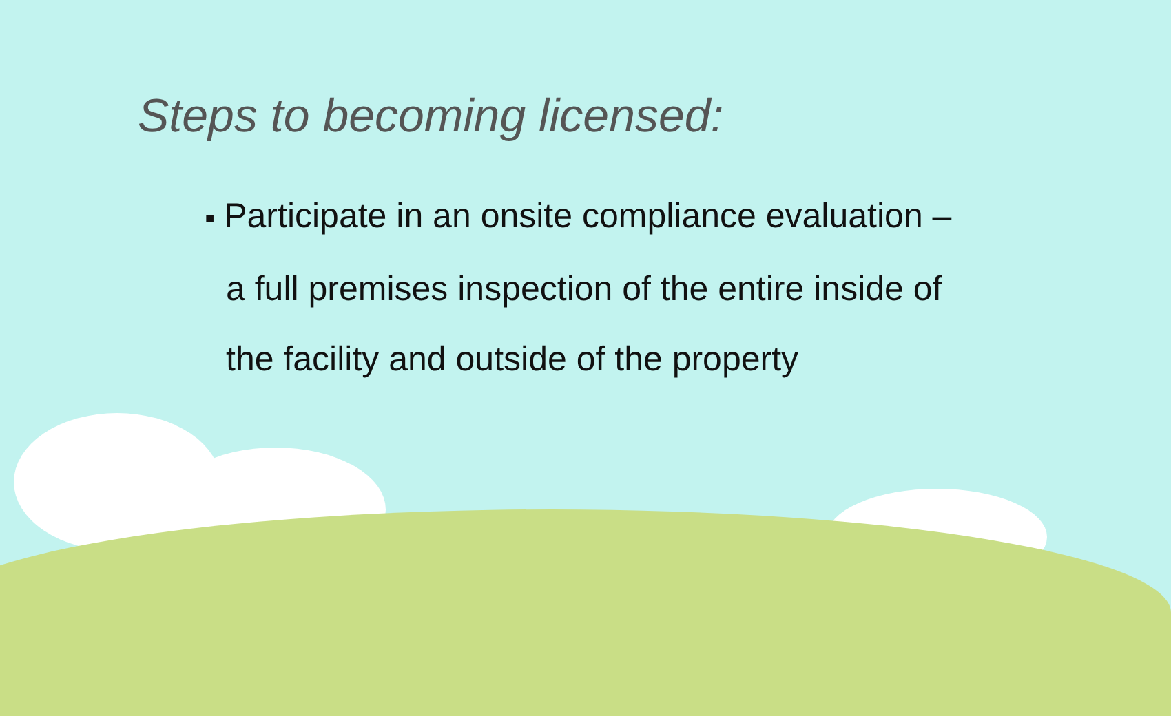Steps to becoming licensed:
■ Participate in an onsite compliance evaluation – a full premises inspection of the entire inside of the facility and outside of the property